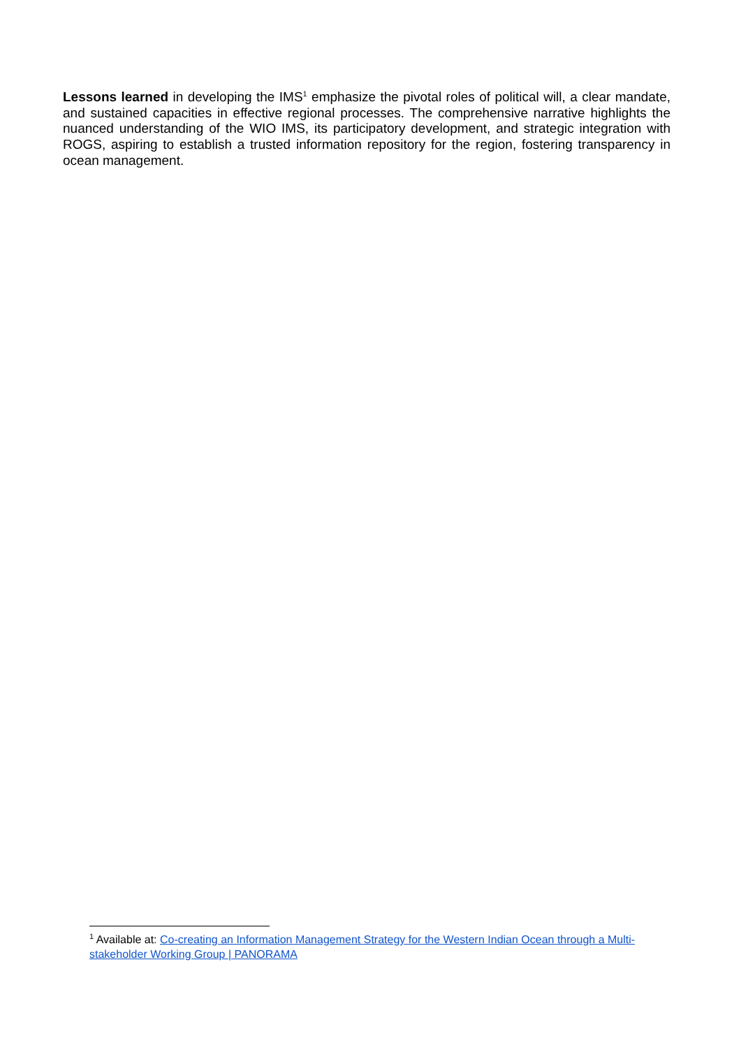Lessons learned in developing the IMS<sup>1</sup> emphasize the pivotal roles of political will, a clear mandate, and sustained capacities in effective regional processes. The comprehensive narrative highlights the nuanced understanding of the WIO IMS, its participatory development, and strategic integration with ROGS, aspiring to establish a trusted information repository for the region, fostering transparency in ocean management.
<sup>1</sup> Available at: Co-creating an Information Management Strategy for the Western Indian Ocean through a Multi-stakeholder Working Group | PANORAMA